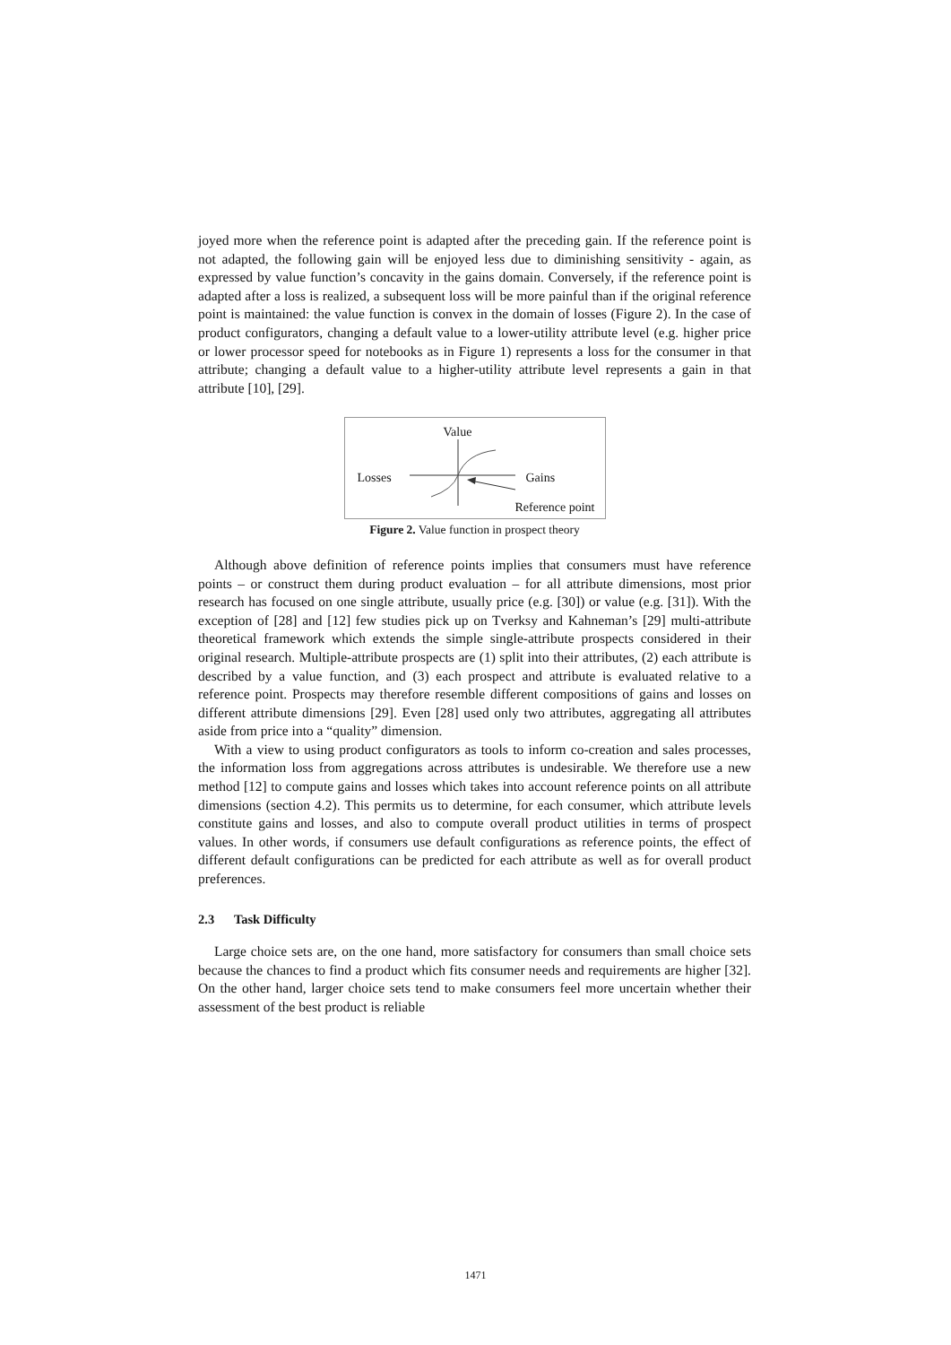joyed more when the reference point is adapted after the preceding gain. If the reference point is not adapted, the following gain will be enjoyed less due to diminishing sensitivity - again, as expressed by value function’s concavity in the gains domain. Conversely, if the reference point is adapted after a loss is realized, a subsequent loss will be more painful than if the original reference point is maintained: the value function is convex in the domain of losses (Figure 2). In the case of product configurators, changing a default value to a lower-utility attribute level (e.g. higher price or lower processor speed for notebooks as in Figure 1) represents a loss for the consumer in that attribute; changing a default value to a higher-utility attribute level represents a gain in that attribute [10], [29].
Value
Losses Gains
Reference point
Figure 2. Value function in prospect theory
Although above definition of reference points implies that consumers must have reference points – or construct them during product evaluation – for all attribute dimensions, most prior research has focused on one single attribute, usually price (e.g. [30]) or value (e.g. [31]). With the exception of [28] and [12] few studies pick up on Tverksy and Kahneman’s [29] multi-attribute theoretical framework which extends the simple single-attribute prospects considered in their original research. Multiple-attribute prospects are (1) split into their attributes, (2) each attribute is described by a value function, and (3) each prospect and attribute is evaluated relative to a reference point. Prospects may therefore resemble different compositions of gains and losses on different attribute dimensions [29]. Even [28] used only two attributes, aggregating all attributes aside from price into a “quality” dimension.
With a view to using product configurators as tools to inform co-creation and sales processes, the information loss from aggregations across attributes is undesirable. We therefore use a new method [12] to compute gains and losses which takes into account reference points on all attribute dimensions (section 4.2). This permits us to determine, for each consumer, which attribute levels constitute gains and losses, and also to compute overall product utilities in terms of prospect values. In other words, if consumers use default configurations as reference points, the effect of different default configurations can be predicted for each attribute as well as for overall product preferences.
2.3 Task Difficulty
Large choice sets are, on the one hand, more satisfactory for consumers than small choice sets because the chances to find a product which fits consumer needs and requirements are higher [32]. On the other hand, larger choice sets tend to make consumers feel more uncertain whether their assessment of the best product is reliable
1471